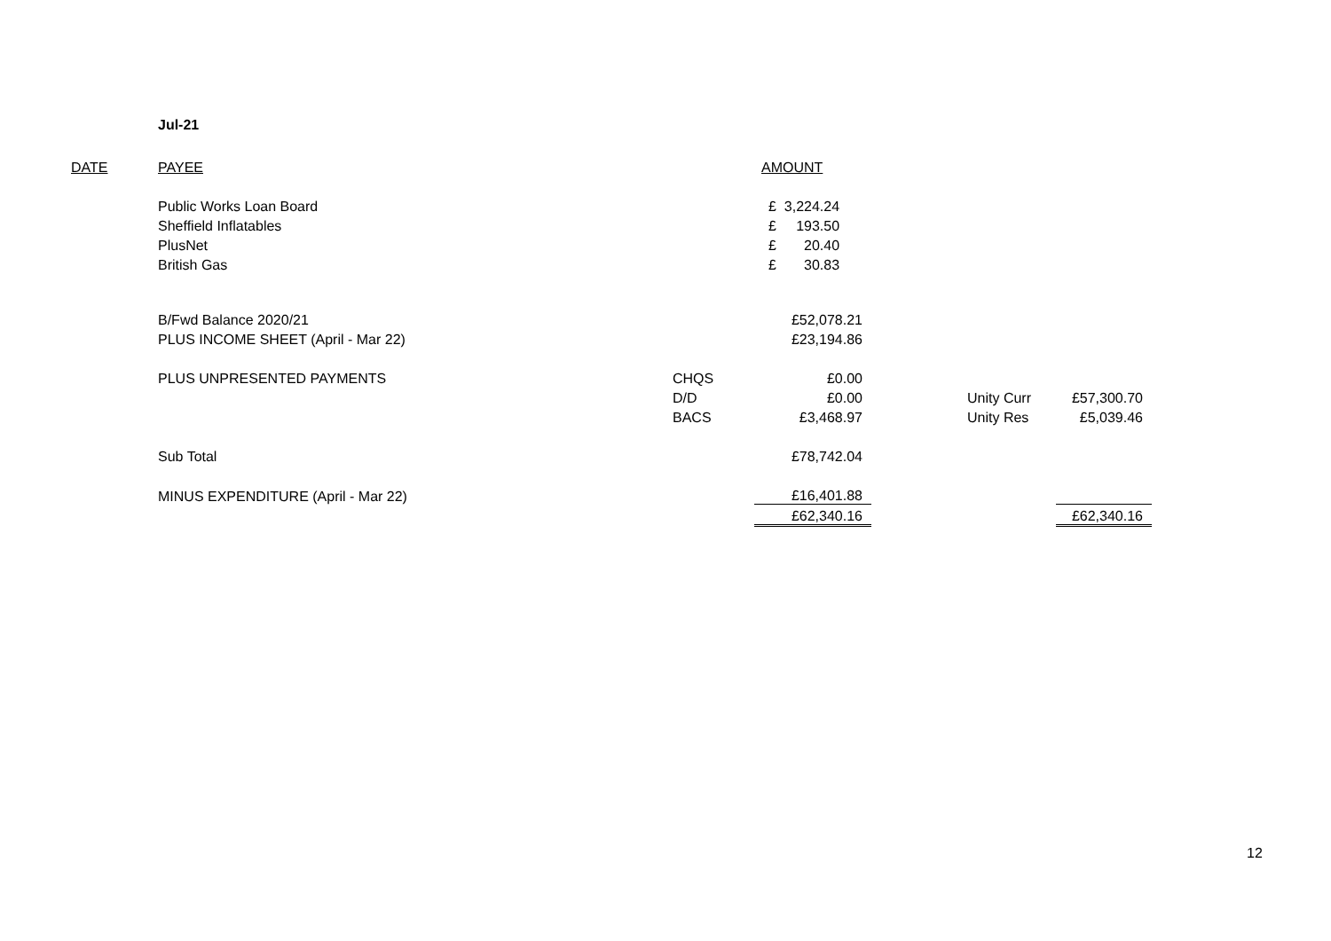Jul-21
| DATE | PAYEE | | AMOUNT | | | |
| | Public Works Loan Board | | £ 3,224.24 | | | |
| | Sheffield Inflatables | | £ 193.50 | | | |
| | PlusNet | | £ 20.40 | | | |
| | British Gas | | £ 30.83 | | | |
| | B/Fwd Balance 2020/21 | | £52,078.21 | | | |
| | PLUS INCOME SHEET (April - Mar 22) | | £23,194.86 | | | |
| | PLUS UNPRESENTED PAYMENTS | CHQS | £0.00 | | | |
| | | D/D | £0.00 | | Unity Curr | £57,300.70 |
| | | BACS | £3,468.97 | | Unity Res | £5,039.46 |
| | Sub Total | | £78,742.04 | | | |
| | MINUS EXPENDITURE (April - Mar 22) | | £16,401.88 | | | |
| | | | £62,340.16 | | | £62,340.16 |
12